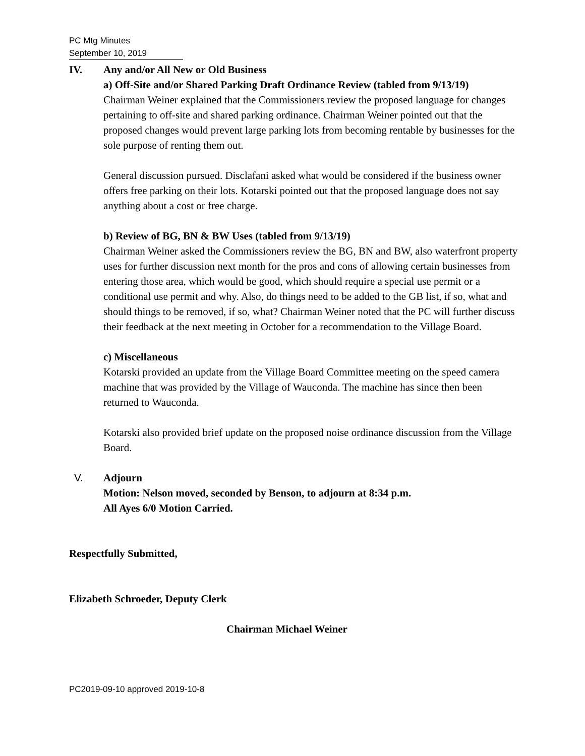PC Mtg Minutes
September 10, 2019
IV. Any and/or All New or Old Business
a) Off-Site and/or Shared Parking Draft Ordinance Review (tabled from 9/13/19)
Chairman Weiner explained that the Commissioners review the proposed language for changes pertaining to off-site and shared parking ordinance. Chairman Weiner pointed out that the proposed changes would prevent large parking lots from becoming rentable by businesses for the sole purpose of renting them out.
General discussion pursued. Disclafani asked what would be considered if the business owner offers free parking on their lots. Kotarski pointed out that the proposed language does not say anything about a cost or free charge.
b) Review of BG, BN & BW Uses (tabled from 9/13/19)
Chairman Weiner asked the Commissioners review the BG, BN and BW, also waterfront property uses for further discussion next month for the pros and cons of allowing certain businesses from entering those area, which would be good, which should require a special use permit or a conditional use permit and why. Also, do things need to be added to the GB list, if so, what and should things to be removed, if so, what? Chairman Weiner noted that the PC will further discuss their feedback at the next meeting in October for a recommendation to the Village Board.
c) Miscellaneous
Kotarski provided an update from the Village Board Committee meeting on the speed camera machine that was provided by the Village of Wauconda. The machine has since then been returned to Wauconda.
Kotarski also provided brief update on the proposed noise ordinance discussion from the Village Board.
V. Adjourn
Motion: Nelson moved, seconded by Benson, to adjourn at 8:34 p.m.
All Ayes 6/0 Motion Carried.
Respectfully Submitted,
Elizabeth Schroeder, Deputy Clerk
Chairman Michael Weiner
PC2019-09-10 approved 2019-10-8